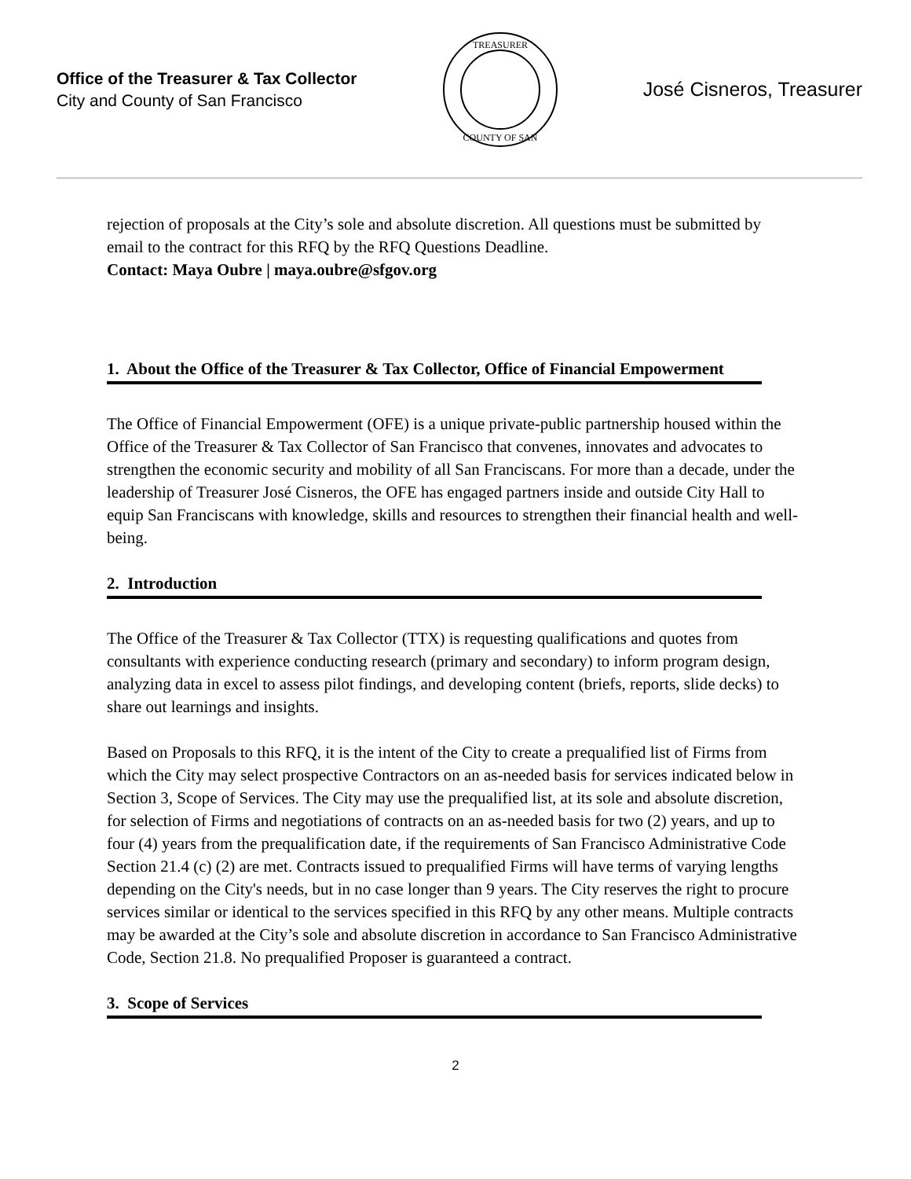Office of the Treasurer & Tax Collector
City and County of San Francisco
TREASURER
COUNTY OF SAN
José Cisneros, Treasurer
rejection of proposals at the City’s sole and absolute discretion. All questions must be submitted by email to the contract for this RFQ by the RFQ Questions Deadline.
Contact: Maya Oubre | maya.oubre@sfgov.org
1. About the Office of the Treasurer & Tax Collector, Office of Financial Empowerment
The Office of Financial Empowerment (OFE) is a unique private-public partnership housed within the Office of the Treasurer & Tax Collector of San Francisco that convenes, innovates and advocates to strengthen the economic security and mobility of all San Franciscans. For more than a decade, under the leadership of Treasurer José Cisneros, the OFE has engaged partners inside and outside City Hall to equip San Franciscans with knowledge, skills and resources to strengthen their financial health and well-being.
2. Introduction
The Office of the Treasurer & Tax Collector (TTX) is requesting qualifications and quotes from consultants with experience conducting research (primary and secondary) to inform program design, analyzing data in excel to assess pilot findings, and developing content (briefs, reports, slide decks) to share out learnings and insights.
Based on Proposals to this RFQ, it is the intent of the City to create a prequalified list of Firms from which the City may select prospective Contractors on an as-needed basis for services indicated below in Section 3, Scope of Services. The City may use the prequalified list, at its sole and absolute discretion, for selection of Firms and negotiations of contracts on an as-needed basis for two (2) years, and up to four (4) years from the prequalification date, if the requirements of San Francisco Administrative Code Section 21.4 (c) (2) are met. Contracts issued to prequalified Firms will have terms of varying lengths depending on the City's needs, but in no case longer than 9 years. The City reserves the right to procure services similar or identical to the services specified in this RFQ by any other means. Multiple contracts may be awarded at the City’s sole and absolute discretion in accordance to San Francisco Administrative Code, Section 21.8. No prequalified Proposer is guaranteed a contract.
3. Scope of Services
2